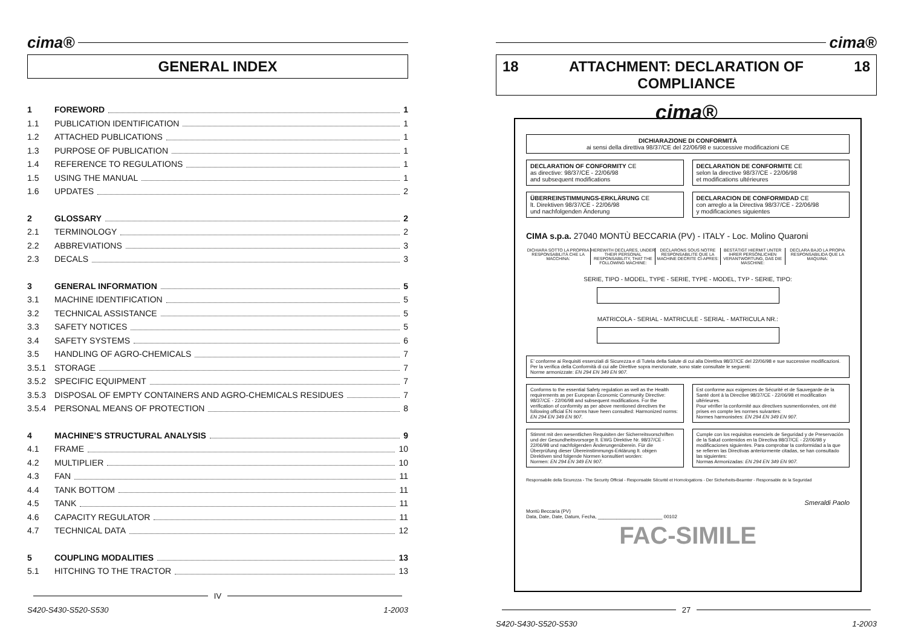cima®
GENERAL INDEX
1 FOREWORD 1
1.1 PUBLICATION IDENTIFICATION 1
1.2 ATTACHED PUBLICATIONS 1
1.3 PURPOSE OF PUBLICATION 1
1.4 REFERENCE TO REGULATIONS 1
1.5 USING THE MANUAL 1
1.6 UPDATES 2
2 GLOSSARY 2
2.1 TERMINOLOGY 2
2.2 ABBREVIATIONS 3
2.3 DECALS 3
3 GENERAL INFORMATION 5
3.1 MACHINE IDENTIFICATION 5
3.2 TECHNICAL ASSISTANCE 5
3.3 SAFETY NOTICES 5
3.4 SAFETY SYSTEMS 6
3.5 HANDLING OF AGRO-CHEMICALS 7
3.5.1 STORAGE 7
3.5.2 SPECIFIC EQUIPMENT 7
3.5.3 DISPOSAL OF EMPTY CONTAINERS AND AGRO-CHEMICALS RESIDUES 7
3.5.4 PERSONAL MEANS OF PROTECTION 8
4 MACHINE’S STRUCTURAL ANALYSIS 9
4.1 FRAME 10
4.2 MULTIPLIER 10
4.3 FAN 11
4.4 TANK BOTTOM 11
4.5 TANK 11
4.6 CAPACITY REGULATOR 11
4.7 TECHNICAL DATA 12
5 COUPLING MODALITIES 13
5.1 HITCHING TO THE TRACTOR 13
IV
S420-S430-S520-S530 1-2003
cima®
18 ATTACHMENT: DECLARATION OF COMPLIANCE 18
cima®
DICHIARAZIONE DI CONFORMITÀ
ai sensi della direttiva 98/37/CE del 22/06/98 e successive modificazioni CE
DECLARATION OF CONFORMITY CE
as directive: 98/37/CE - 22/06/98
and subsequent modifications
DECLARATION DE CONFORMITE CE
selon la directive 98/37/CE - 22/06/98
et modifications ultérieures
ÜBERREINSTIMMUNGS-ERKLÄRUNG CE
lt. Direktiven 98/37/CE - 22/06/98
und nachfolgenden Änderung
DECLARACION DE CONFORMIDAD CE
con arreglo a la Directiva 98/37/CE - 22/06/98
y modificaciones siguientes
CIMA s.p.a. 27040 MONTÙ BECCARIA (PV) - ITALY - Loc. Molino Quaroni
DICHIARA SOTTO LA PROPRIA RESPONSABILITÀ CHE LA MACCHINA:
HEREWITH DECLARES, UNDER THEIR PERSONAL RESPONSABILITY, THAT THE FOLLOWING MACHINE:
DECLARONS SOUS NOTRE RESPONSABILITE QUE LA MACHINE DECRITE CI-APRES:
BESTÄTIGT HIERMIT UNTER IHRER PERSÖNLICHEN VERANTWORTUNG, DAß DIE MASCHINE:
DECLARA BAJO LA PROPIA RESPONSABILIDA QUE LA MAQUINA:
SERIE, TIPO - MODEL, TYPE - SERIE, TYPE - MODEL, TYP - SERIE, TIPO:
MATRICOLA - SERIAL - MATRICULE - SERIAL - MATRICULA NR.:
E’ conforme ai Requisiti essenziali di Sicurezza e di Tutela della Salute di cui alla Direttiva 98/37/CE del 22/06/98 e sue successive modificazioni.
Per la verifica della Conformità di cui alle Direttive sopra menzionate, sono state consultate le seguenti:
Norme armonizzate: EN 294 EN 349 EN 907.
Conforms to the essential Safety regulation as well as the Health requirements as per European Economic Community Directive: 98/37/CE - 22/06/98 and subsequent modifications. For the verification of conformity as per above mentioned directives the following official EN norms have heen consulted: Harmonized norms: EN 294 EN 349 EN 907.
Est conforme aux exigences de Sécurité et de Sauvegarde de la Santé dont à la Directive 98/37/CE - 22/06/98 et modification ultérieures.
Pour vérifier la conformité aux directives susmentionnées, ont été prises en compte les normes suivantes:
Normes harmonisées: EN 294 EN 349 EN 907.
Stimmt mit den wesentlichen Requisiten der Sicherreitsvorschriften und der Gesundheitsvorsorge lt. EWG Direktive Nr. 98/37/CE - 22/06/98 und nachfolgenden Änderungenüberein. Für die Überprüfung dieser Übereinstimmungs-Erklärung lt. obigen Direktiven sind folgende Normen konsultiert worden:
Normen: EN 294 EN 349 EN 907.
Cumple con los requisitos esenciels de Seguridad y de Preservación de la Salud contenidos en la Directiva 98/37/CE - 22/06/98 y modificaciones siguientes. Para comprobar la conformidad a la que se refieren las Directivas anteriormente citadas, se han consultado las siguientes:
Normas Armonizadas: EN 294 EN 349 EN 907.
Responsabile della Sicurezza - The Security Official - Responsable Sécurité et Homologations - Der Sicherheits-Beamter - Responsable de la Seguridad
Smeraldi Paolo
Montù Beccaria (PV)
Data, Date, Date, Datum, Fecha, ________________________ 00102
FAC-SIMILE
27
S420-S430-S520-S530 1-2003